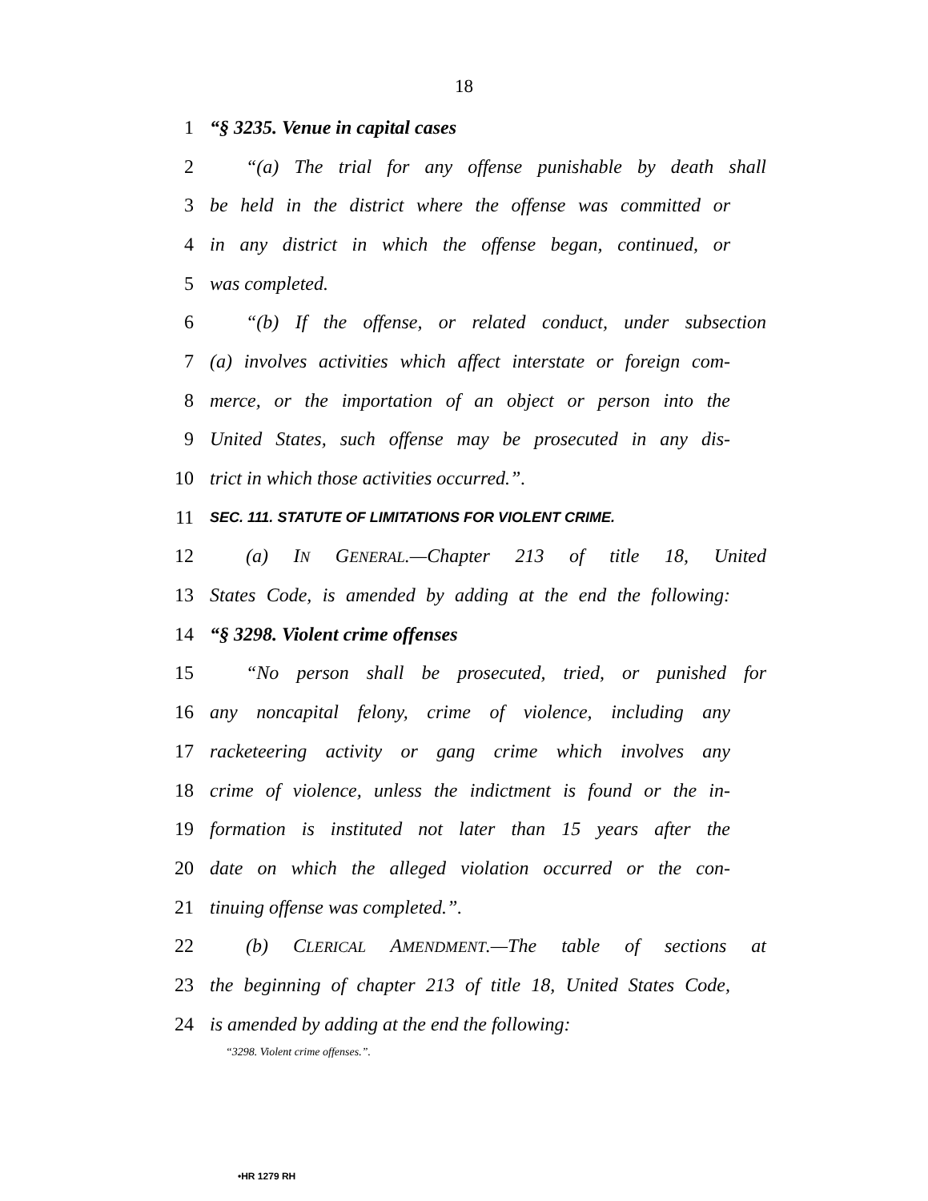18
1 “§ 3235. Venue in capital cases
2 “(a) The trial for any offense punishable by death shall
3 be held in the district where the offense was committed or
4 in any district in which the offense began, continued, or
5 was completed.
6 “(b) If the offense, or related conduct, under subsection
7 (a) involves activities which affect interstate or foreign com-
8 merce, or the importation of an object or person into the
9 United States, such offense may be prosecuted in any dis-
10 trict in which those activities occurred.”.
11 SEC. 111. STATUTE OF LIMITATIONS FOR VIOLENT CRIME.
12 (a) IN GENERAL.—Chapter 213 of title 18, United
13 States Code, is amended by adding at the end the following:
14 “§ 3298. Violent crime offenses
15 “No person shall be prosecuted, tried, or punished for
16 any noncapital felony, crime of violence, including any
17 racketeering activity or gang crime which involves any
18 crime of violence, unless the indictment is found or the in-
19 formation is instituted not later than 15 years after the
20 date on which the alleged violation occurred or the con-
21 tinuing offense was completed.”.
22 (b) CLERICAL AMENDMENT.—The table of sections at
23 the beginning of chapter 213 of title 18, United States Code,
24 is amended by adding at the end the following:
“3298. Violent crime offenses.”.
•HR 1279 RH